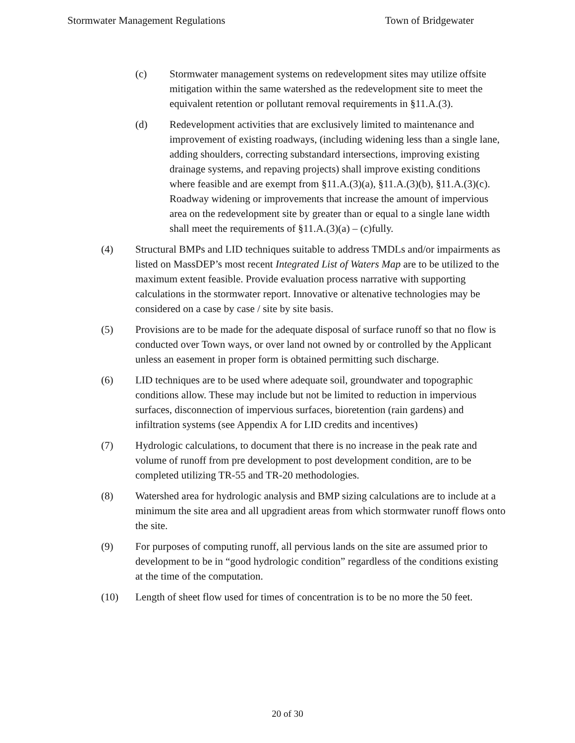Stormwater Management Regulations Town of Bridgewater
(c) Stormwater management systems on redevelopment sites may utilize offsite mitigation within the same watershed as the redevelopment site to meet the equivalent retention or pollutant removal requirements in §11.A.(3).
(d) Redevelopment activities that are exclusively limited to maintenance and improvement of existing roadways, (including widening less than a single lane, adding shoulders, correcting substandard intersections, improving existing drainage systems, and repaving projects) shall improve existing conditions where feasible and are exempt from §11.A.(3)(a), §11.A.(3)(b), §11.A.(3)(c). Roadway widening or improvements that increase the amount of impervious area on the redevelopment site by greater than or equal to a single lane width shall meet the requirements of §11.A.(3)(a) – (c)fully.
(4) Structural BMPs and LID techniques suitable to address TMDLs and/or impairments as listed on MassDEP’s most recent Integrated List of Waters Map are to be utilized to the maximum extent feasible. Provide evaluation process narrative with supporting calculations in the stormwater report. Innovative or altenative technologies may be considered on a case by case / site by site basis.
(5) Provisions are to be made for the adequate disposal of surface runoff so that no flow is conducted over Town ways, or over land not owned by or controlled by the Applicant unless an easement in proper form is obtained permitting such discharge.
(6) LID techniques are to be used where adequate soil, groundwater and topographic conditions allow. These may include but not be limited to reduction in impervious surfaces, disconnection of impervious surfaces, bioretention (rain gardens) and infiltration systems (see Appendix A for LID credits and incentives)
(7) Hydrologic calculations, to document that there is no increase in the peak rate and volume of runoff from pre development to post development condition, are to be completed utilizing TR-55 and TR-20 methodologies.
(8) Watershed area for hydrologic analysis and BMP sizing calculations are to include at a minimum the site area and all upgradient areas from which stormwater runoff flows onto the site.
(9) For purposes of computing runoff, all pervious lands on the site are assumed prior to development to be in “good hydrologic condition” regardless of the conditions existing at the time of the computation.
(10) Length of sheet flow used for times of concentration is to be no more the 50 feet.
20 of 30